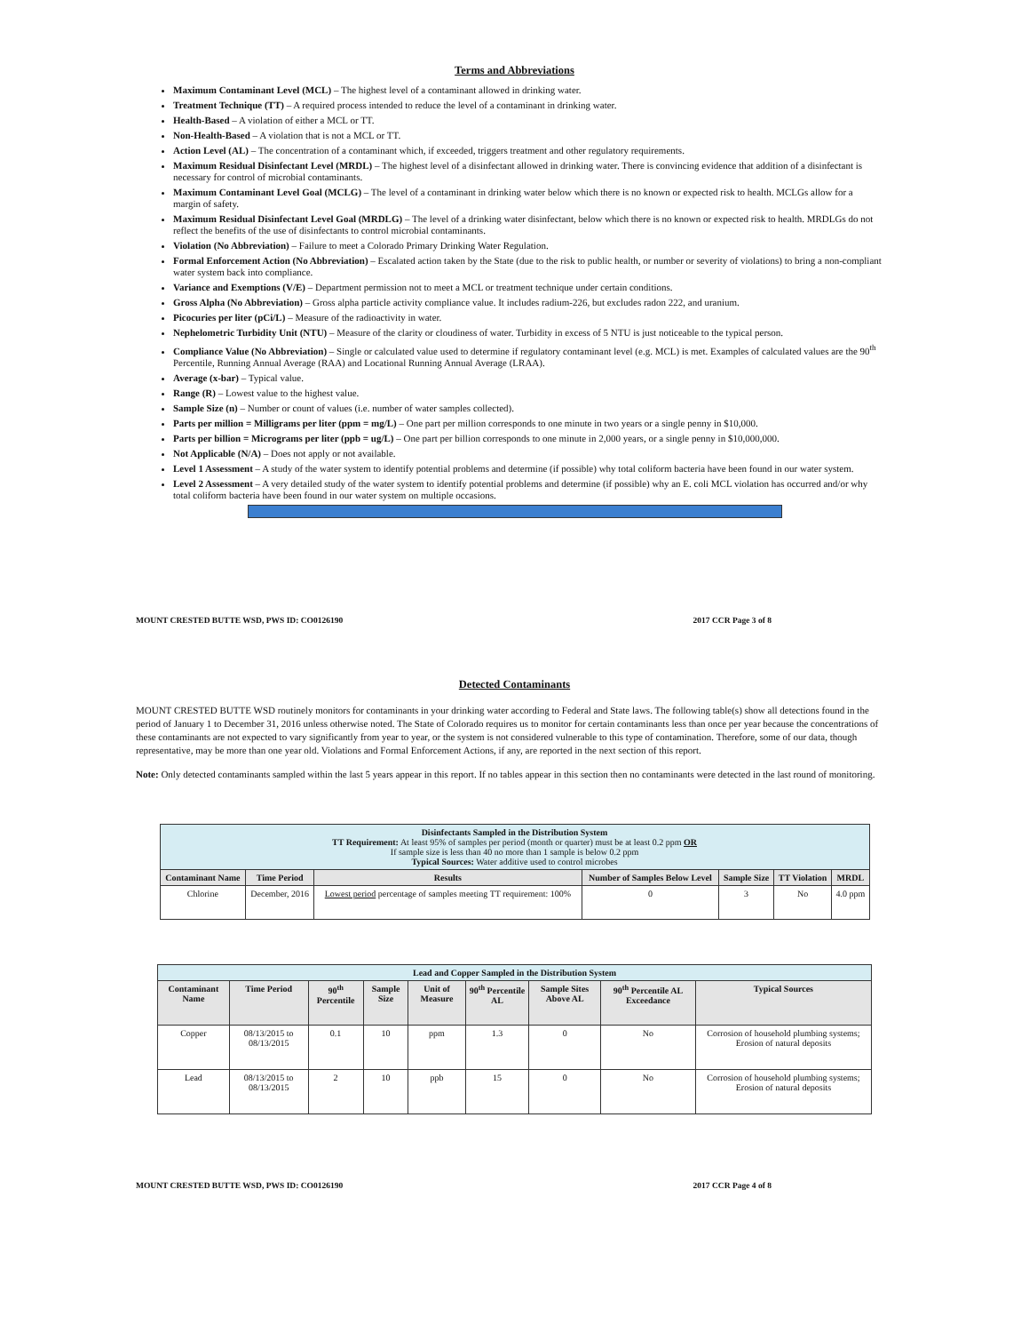Terms and Abbreviations
Maximum Contaminant Level (MCL) – The highest level of a contaminant allowed in drinking water.
Treatment Technique (TT) – A required process intended to reduce the level of a contaminant in drinking water.
Health-Based – A violation of either a MCL or TT.
Non-Health-Based – A violation that is not a MCL or TT.
Action Level (AL) – The concentration of a contaminant which, if exceeded, triggers treatment and other regulatory requirements.
Maximum Residual Disinfectant Level (MRDL) – The highest level of a disinfectant allowed in drinking water. There is convincing evidence that addition of a disinfectant is necessary for control of microbial contaminants.
Maximum Contaminant Level Goal (MCLG) – The level of a contaminant in drinking water below which there is no known or expected risk to health. MCLGs allow for a margin of safety.
Maximum Residual Disinfectant Level Goal (MRDLG) – The level of a drinking water disinfectant, below which there is no known or expected risk to health. MRDLGs do not reflect the benefits of the use of disinfectants to control microbial contaminants.
Violation (No Abbreviation) – Failure to meet a Colorado Primary Drinking Water Regulation.
Formal Enforcement Action (No Abbreviation) – Escalated action taken by the State (due to the risk to public health, or number or severity of violations) to bring a non-compliant water system back into compliance.
Variance and Exemptions (V/E) – Department permission not to meet a MCL or treatment technique under certain conditions.
Gross Alpha (No Abbreviation) – Gross alpha particle activity compliance value. It includes radium-226, but excludes radon 222, and uranium.
Picocuries per liter (pCi/L) – Measure of the radioactivity in water.
Nephelometric Turbidity Unit (NTU) – Measure of the clarity or cloudiness of water. Turbidity in excess of 5 NTU is just noticeable to the typical person.
Compliance Value (No Abbreviation) – Single or calculated value used to determine if regulatory contaminant level (e.g. MCL) is met. Examples of calculated values are the 90<sup>th</sup> Percentile, Running Annual Average (RAA) and Locational Running Annual Average (LRAA).
Average (x-bar) – Typical value.
Range (R) – Lowest value to the highest value.
Sample Size (n) – Number or count of values (i.e. number of water samples collected).
Parts per million = Milligrams per liter (ppm = mg/L) – One part per million corresponds to one minute in two years or a single penny in $10,000.
Parts per billion = Micrograms per liter (ppb = ug/L) – One part per billion corresponds to one minute in 2,000 years, or a single penny in $10,000,000.
Not Applicable (N/A) – Does not apply or not available.
Level 1 Assessment – A study of the water system to identify potential problems and determine (if possible) why total coliform bacteria have been found in our water system.
Level 2 Assessment – A very detailed study of the water system to identify potential problems and determine (if possible) why an E. coli MCL violation has occurred and/or why total coliform bacteria have been found in our water system on multiple occasions.
MOUNT CRESTED BUTTE WSD, PWS ID: CO0126190 2017 CCR Page 3 of 8
Detected Contaminants
MOUNT CRESTED BUTTE WSD routinely monitors for contaminants in your drinking water according to Federal and State laws. The following table(s) show all detections found in the period of January 1 to December 31, 2016 unless otherwise noted. The State of Colorado requires us to monitor for certain contaminants less than once per year because the concentrations of these contaminants are not expected to vary significantly from year to year, or the system is not considered vulnerable to this type of contamination. Therefore, some of our data, though representative, may be more than one year old. Violations and Formal Enforcement Actions, if any, are reported in the next section of this report.
Note: Only detected contaminants sampled within the last 5 years appear in this report. If no tables appear in this section then no contaminants were detected in the last round of monitoring.
| Disinfectants Sampled in the Distribution System TT Requirement: At least 95% of samples per period (month or quarter) must be at least 0.2 ppm OR If sample size is less than 40 no more than 1 sample is below 0.2 ppm Typical Sources: Water additive used to control microbes | | | | | | |
| --- | --- | --- | --- | --- | --- | --- |
| Contaminant Name | Time Period | Results | Number of Samples Below Level | Sample Size | TT Violation | MRDL |
| Chlorine | December, 2016 | Lowest period percentage of samples meeting TT requirement: 100% | 0 | 3 | No | 4.0 ppm |
| Lead and Copper Sampled in the Distribution System | | | | | | | | |
| --- | --- | --- | --- | --- | --- | --- | --- | --- |
| Contaminant Name | Time Period | 90<sup>th</sup> Percentile | Sample Size | Unit of Measure | 90<sup>th</sup> Percentile AL | Sample Sites Above AL | 90<sup>th</sup> Percentile AL Exceedance | Typical Sources |
| Copper | 08/13/2015 to 08/13/2015 | 0.1 | 10 | ppm | 1.3 | 0 | No | Corrosion of household plumbing systems; Erosion of natural deposits |
| Lead | 08/13/2015 to 08/13/2015 | 2 | 10 | ppb | 15 | 0 | No | Corrosion of household plumbing systems; Erosion of natural deposits |
MOUNT CRESTED BUTTE WSD, PWS ID: CO0126190 2017 CCR Page 4 of 8